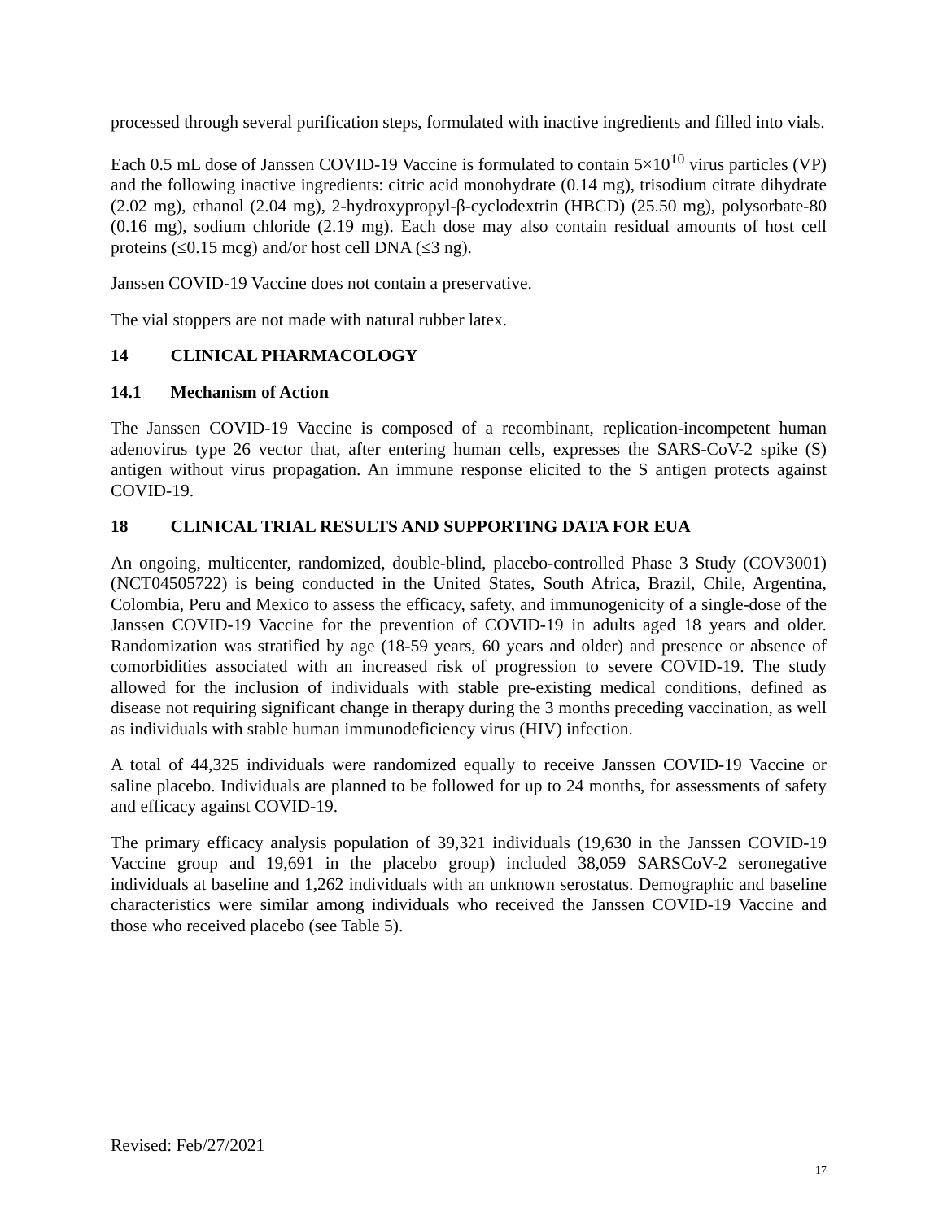processed through several purification steps, formulated with inactive ingredients and filled into vials.
Each 0.5 mL dose of Janssen COVID-19 Vaccine is formulated to contain 5×10<sup>10</sup> virus particles (VP) and the following inactive ingredients: citric acid monohydrate (0.14 mg), trisodium citrate dihydrate (2.02 mg), ethanol (2.04 mg), 2-hydroxypropyl-β-cyclodextrin (HBCD) (25.50 mg), polysorbate-80 (0.16 mg), sodium chloride (2.19 mg). Each dose may also contain residual amounts of host cell proteins (≤0.15 mcg) and/or host cell DNA (≤3 ng).
Janssen COVID-19 Vaccine does not contain a preservative.
The vial stoppers are not made with natural rubber latex.
14 CLINICAL PHARMACOLOGY
14.1 Mechanism of Action
The Janssen COVID-19 Vaccine is composed of a recombinant, replication-incompetent human adenovirus type 26 vector that, after entering human cells, expresses the SARS-CoV-2 spike (S) antigen without virus propagation. An immune response elicited to the S antigen protects against COVID-19.
18 CLINICAL TRIAL RESULTS AND SUPPORTING DATA FOR EUA
An ongoing, multicenter, randomized, double-blind, placebo-controlled Phase 3 Study (COV3001) (NCT04505722) is being conducted in the United States, South Africa, Brazil, Chile, Argentina, Colombia, Peru and Mexico to assess the efficacy, safety, and immunogenicity of a single-dose of the Janssen COVID-19 Vaccine for the prevention of COVID-19 in adults aged 18 years and older. Randomization was stratified by age (18-59 years, 60 years and older) and presence or absence of comorbidities associated with an increased risk of progression to severe COVID-19. The study allowed for the inclusion of individuals with stable pre-existing medical conditions, defined as disease not requiring significant change in therapy during the 3 months preceding vaccination, as well as individuals with stable human immunodeficiency virus (HIV) infection.
A total of 44,325 individuals were randomized equally to receive Janssen COVID-19 Vaccine or saline placebo. Individuals are planned to be followed for up to 24 months, for assessments of safety and efficacy against COVID-19.
The primary efficacy analysis population of 39,321 individuals (19,630 in the Janssen COVID-19 Vaccine group and 19,691 in the placebo group) included 38,059 SARSCoV-2 seronegative individuals at baseline and 1,262 individuals with an unknown serostatus. Demographic and baseline characteristics were similar among individuals who received the Janssen COVID-19 Vaccine and those who received placebo (see Table 5).
Revised: Feb/27/2021
17